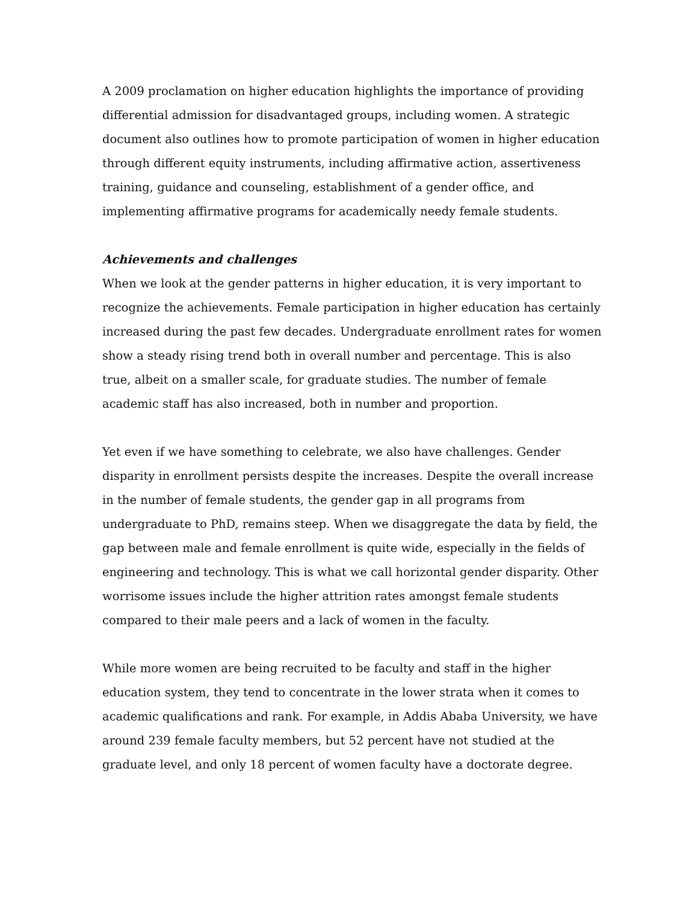A 2009 proclamation on higher education highlights the importance of providing differential admission for disadvantaged groups, including women. A strategic document also outlines how to promote participation of women in higher education through different equity instruments, including affirmative action, assertiveness training, guidance and counseling, establishment of a gender office, and implementing affirmative programs for academically needy female students.
Achievements and challenges
When we look at the gender patterns in higher education, it is very important to recognize the achievements. Female participation in higher education has certainly increased during the past few decades. Undergraduate enrollment rates for women show a steady rising trend both in overall number and percentage. This is also true, albeit on a smaller scale, for graduate studies. The number of female academic staff has also increased, both in number and proportion.
Yet even if we have something to celebrate, we also have challenges. Gender disparity in enrollment persists despite the increases. Despite the overall increase in the number of female students, the gender gap in all programs from undergraduate to PhD, remains steep. When we disaggregate the data by field, the gap between male and female enrollment is quite wide, especially in the fields of engineering and technology. This is what we call horizontal gender disparity. Other worrisome issues include the higher attrition rates amongst female students compared to their male peers and a lack of women in the faculty.
While more women are being recruited to be faculty and staff in the higher education system, they tend to concentrate in the lower strata when it comes to academic qualifications and rank. For example, in Addis Ababa University, we have around 239 female faculty members, but 52 percent have not studied at the graduate level, and only 18 percent of women faculty have a doctorate degree.